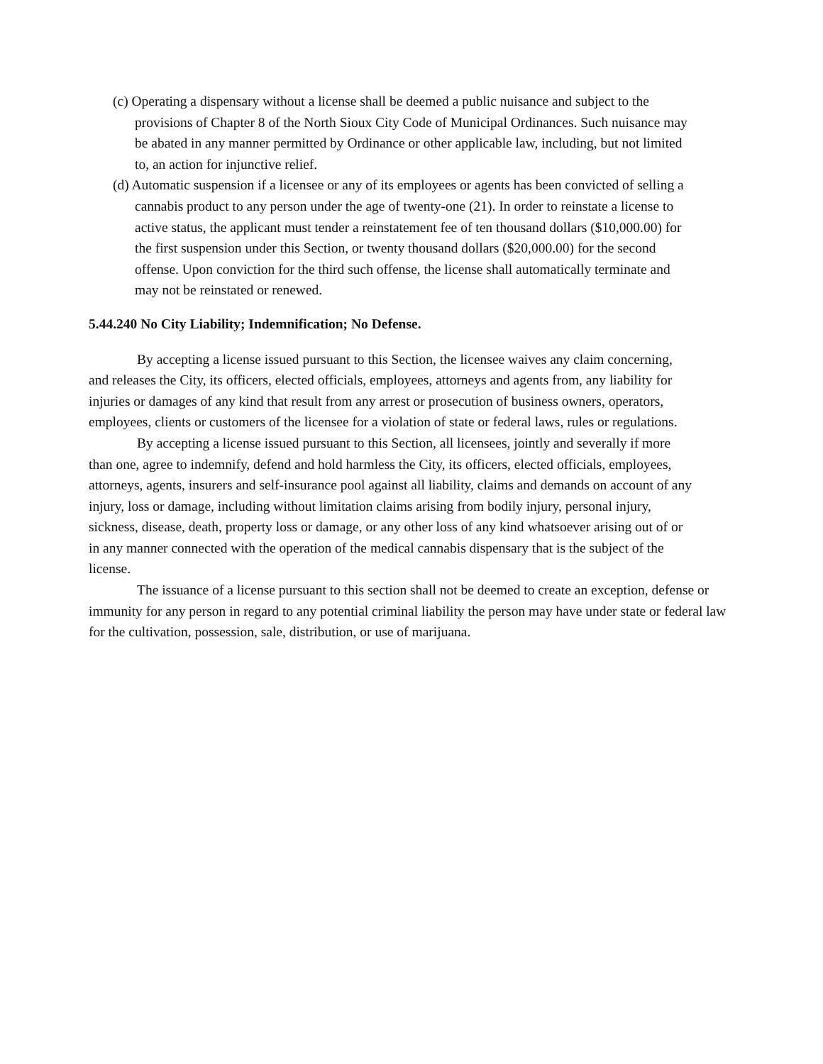(c) Operating a dispensary without a license shall be deemed a public nuisance and subject to the provisions of Chapter 8 of the North Sioux City Code of Municipal Ordinances. Such nuisance may be abated in any manner permitted by Ordinance or other applicable law, including, but not limited to, an action for injunctive relief.
(d) Automatic suspension if a licensee or any of its employees or agents has been convicted of selling a cannabis product to any person under the age of twenty-one (21). In order to reinstate a license to active status, the applicant must tender a reinstatement fee of ten thousand dollars ($10,000.00) for the first suspension under this Section, or twenty thousand dollars ($20,000.00) for the second offense. Upon conviction for the third such offense, the license shall automatically terminate and may not be reinstated or renewed.
5.44.240 No City Liability; Indemnification; No Defense.
By accepting a license issued pursuant to this Section, the licensee waives any claim concerning, and releases the City, its officers, elected officials, employees, attorneys and agents from, any liability for injuries or damages of any kind that result from any arrest or prosecution of business owners, operators, employees, clients or customers of the licensee for a violation of state or federal laws, rules or regulations.
By accepting a license issued pursuant to this Section, all licensees, jointly and severally if more than one, agree to indemnify, defend and hold harmless the City, its officers, elected officials, employees, attorneys, agents, insurers and self-insurance pool against all liability, claims and demands on account of any injury, loss or damage, including without limitation claims arising from bodily injury, personal injury, sickness, disease, death, property loss or damage, or any other loss of any kind whatsoever arising out of or in any manner connected with the operation of the medical cannabis dispensary that is the subject of the license.
The issuance of a license pursuant to this section shall not be deemed to create an exception, defense or immunity for any person in regard to any potential criminal liability the person may have under state or federal law for the cultivation, possession, sale, distribution, or use of marijuana.